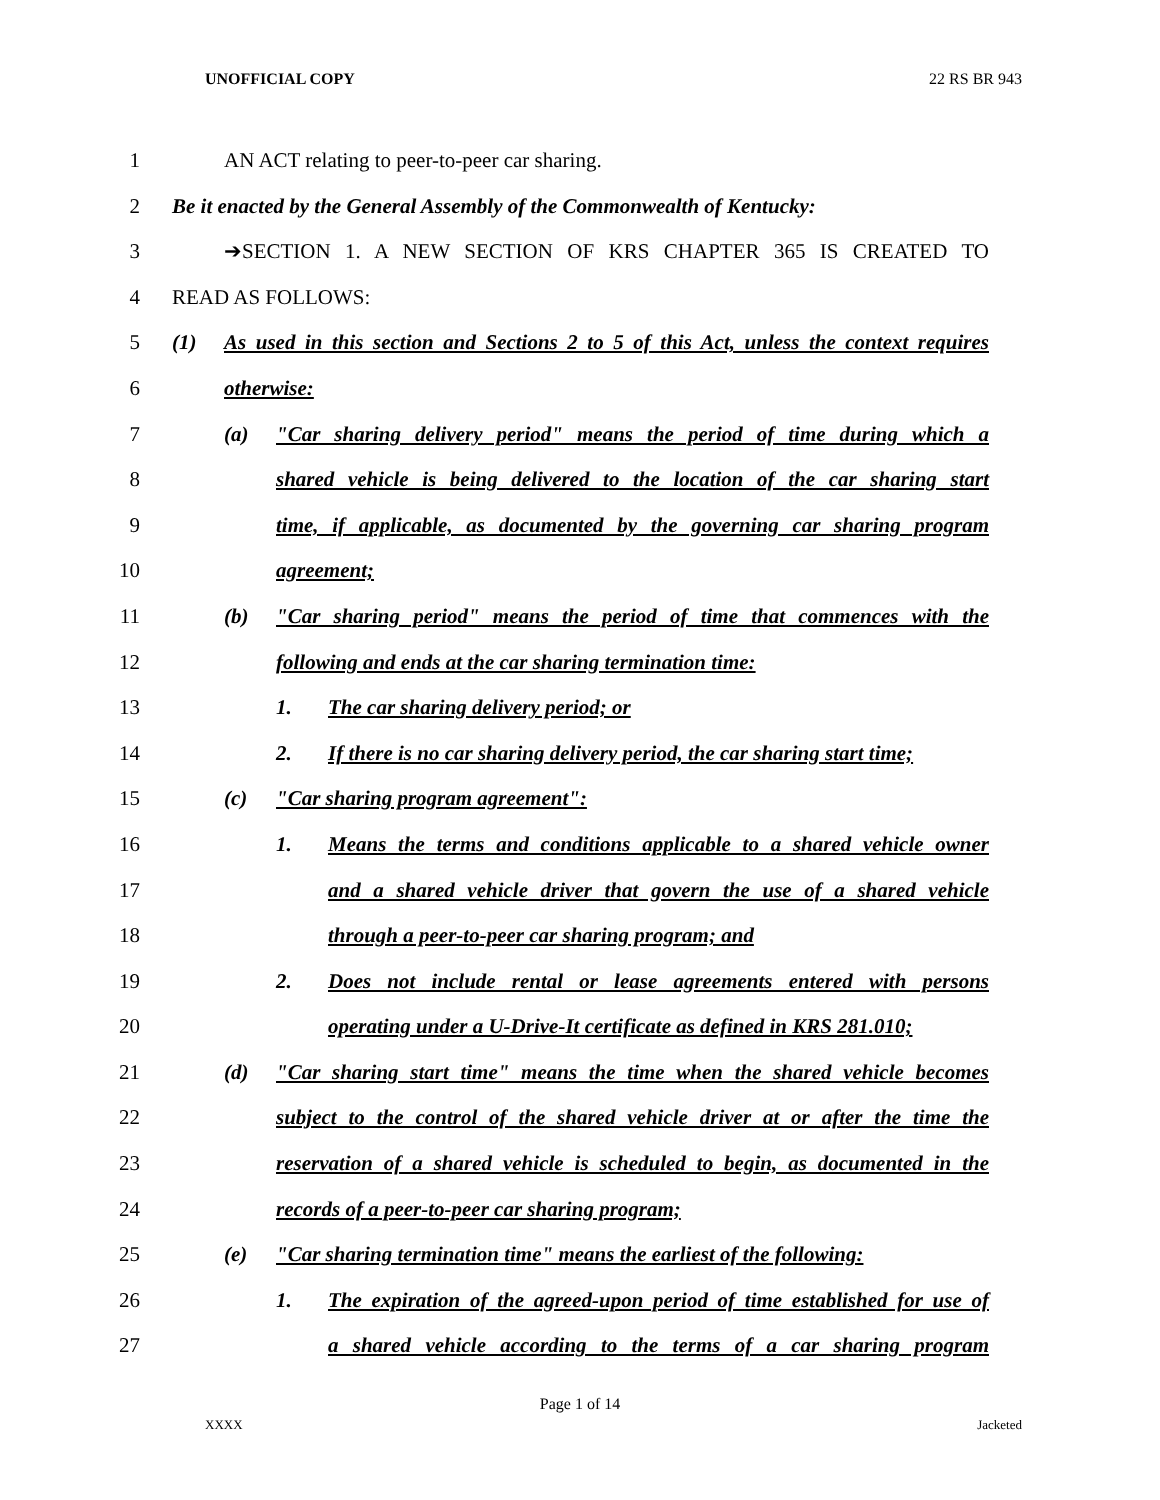UNOFFICIAL COPY 22 RS BR 943
1 AN ACT relating to peer-to-peer car sharing.
2 Be it enacted by the General Assembly of the Commonwealth of Kentucky:
3 ➔SECTION 1. A NEW SECTION OF KRS CHAPTER 365 IS CREATED TO
4 READ AS FOLLOWS:
5 (1) As used in this section and Sections 2 to 5 of this Act, unless the context requires
6 otherwise:
7 (a) "Car sharing delivery period" means the period of time during which a
8 shared vehicle is being delivered to the location of the car sharing start
9 time, if applicable, as documented by the governing car sharing program
10 agreement;
11 (b) "Car sharing period" means the period of time that commences with the
12 following and ends at the car sharing termination time:
13 1. The car sharing delivery period; or
14 2. If there is no car sharing delivery period, the car sharing start time;
15 (c) "Car sharing program agreement":
16 1. Means the terms and conditions applicable to a shared vehicle owner
17 and a shared vehicle driver that govern the use of a shared vehicle
18 through a peer-to-peer car sharing program; and
19 2. Does not include rental or lease agreements entered with persons
20 operating under a U-Drive-It certificate as defined in KRS 281.010;
21 (d) "Car sharing start time" means the time when the shared vehicle becomes
22 subject to the control of the shared vehicle driver at or after the time the
23 reservation of a shared vehicle is scheduled to begin, as documented in the
24 records of a peer-to-peer car sharing program;
25 (e) "Car sharing termination time" means the earliest of the following:
26 1. The expiration of the agreed-upon period of time established for use of
27 a shared vehicle according to the terms of a car sharing program
Page 1 of 14
XXXX Jacketed